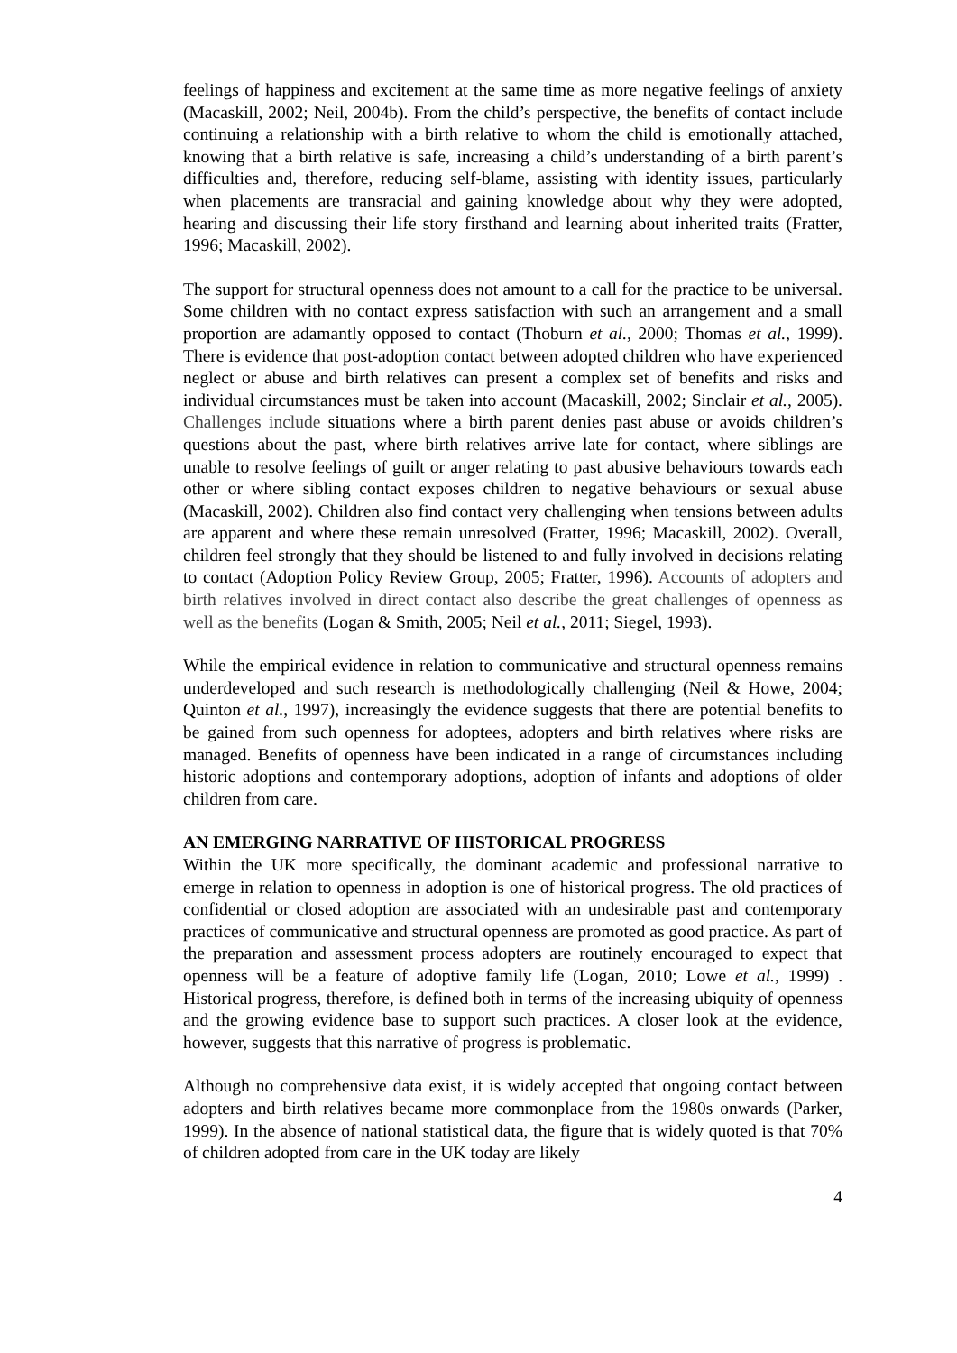feelings of happiness and excitement at the same time as more negative feelings of anxiety (Macaskill, 2002; Neil, 2004b). From the child’s perspective, the benefits of contact include continuing a relationship with a birth relative to whom the child is emotionally attached, knowing that a birth relative is safe, increasing a child’s understanding of a birth parent’s difficulties and, therefore, reducing self-blame, assisting with identity issues, particularly when placements are transracial and gaining knowledge about why they were adopted, hearing and discussing their life story firsthand and learning about inherited traits (Fratter, 1996; Macaskill, 2002).
The support for structural openness does not amount to a call for the practice to be universal. Some children with no contact express satisfaction with such an arrangement and a small proportion are adamantly opposed to contact (Thoburn et al., 2000; Thomas et al., 1999). There is evidence that post-adoption contact between adopted children who have experienced neglect or abuse and birth relatives can present a complex set of benefits and risks and individual circumstances must be taken into account (Macaskill, 2002; Sinclair et al., 2005). Challenges include situations where a birth parent denies past abuse or avoids children’s questions about the past, where birth relatives arrive late for contact, where siblings are unable to resolve feelings of guilt or anger relating to past abusive behaviours towards each other or where sibling contact exposes children to negative behaviours or sexual abuse (Macaskill, 2002). Children also find contact very challenging when tensions between adults are apparent and where these remain unresolved (Fratter, 1996; Macaskill, 2002). Overall, children feel strongly that they should be listened to and fully involved in decisions relating to contact (Adoption Policy Review Group, 2005; Fratter, 1996). Accounts of adopters and birth relatives involved in direct contact also describe the great challenges of openness as well as the benefits (Logan & Smith, 2005; Neil et al., 2011; Siegel, 1993).
While the empirical evidence in relation to communicative and structural openness remains underdeveloped and such research is methodologically challenging (Neil & Howe, 2004; Quinton et al., 1997), increasingly the evidence suggests that there are potential benefits to be gained from such openness for adoptees, adopters and birth relatives where risks are managed. Benefits of openness have been indicated in a range of circumstances including historic adoptions and contemporary adoptions, adoption of infants and adoptions of older children from care.
AN EMERGING NARRATIVE OF HISTORICAL PROGRESS
Within the UK more specifically, the dominant academic and professional narrative to emerge in relation to openness in adoption is one of historical progress. The old practices of confidential or closed adoption are associated with an undesirable past and contemporary practices of communicative and structural openness are promoted as good practice. As part of the preparation and assessment process adopters are routinely encouraged to expect that openness will be a feature of adoptive family life (Logan, 2010; Lowe et al., 1999) . Historical progress, therefore, is defined both in terms of the increasing ubiquity of openness and the growing evidence base to support such practices. A closer look at the evidence, however, suggests that this narrative of progress is problematic.
Although no comprehensive data exist, it is widely accepted that ongoing contact between adopters and birth relatives became more commonplace from the 1980s onwards (Parker, 1999). In the absence of national statistical data, the figure that is widely quoted is that 70% of children adopted from care in the UK today are likely
4